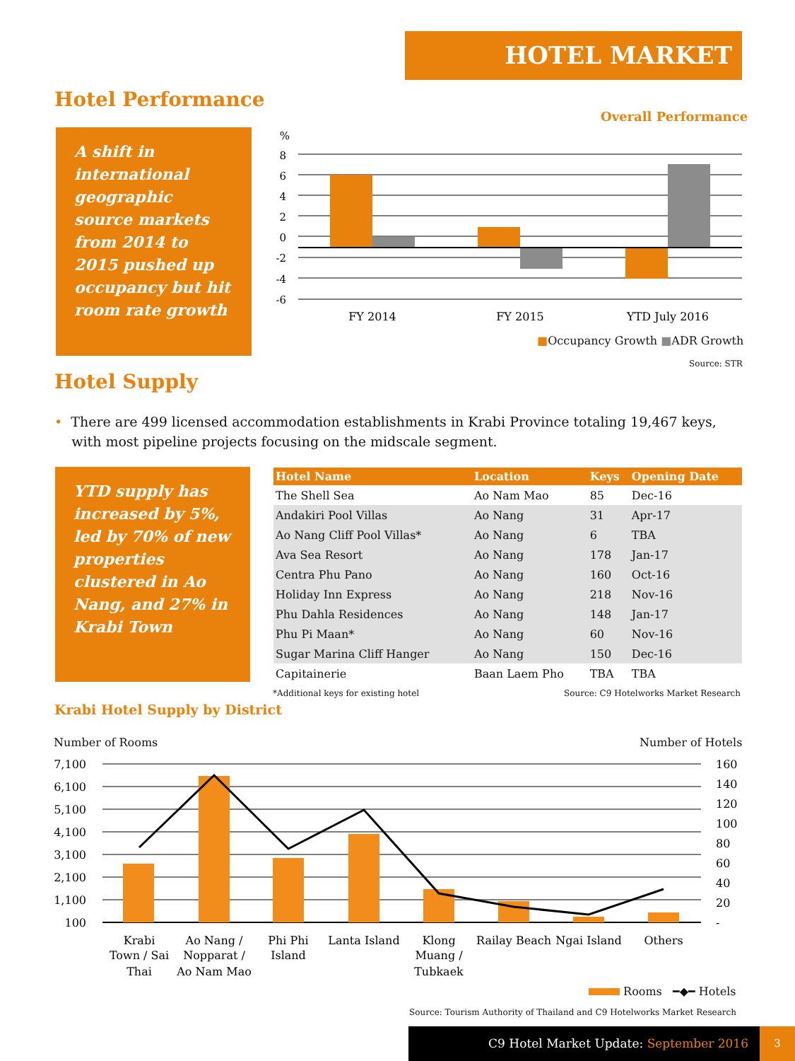HOTEL MARKET
Hotel Performance
A shift in international geographic source markets from 2014 to 2015 pushed up occupancy but hit room rate growth
Overall Performance
%
8
6
4
2
0
-2
-4
-6
FY 2014
FY 2015
YTD July 2016
■Occupancy Growth ■ADR Growth
Source: STR
Hotel Supply
• There are 499 licensed accommodation establishments in Krabi Province totaling 19,467 keys,
with most pipeline projects focusing on the midscale segment.
YTD supply has increased by 5%, led by 70% of new properties clustered in Ao Nang, and 27% in Krabi Town
| Hotel Name | Location | Keys | Opening Date |
| --- | --- | --- | --- |
| The Shell Sea | Ao Nam Mao | 85 | Dec-16 |
| Andakiri Pool Villas | Ao Nang | 31 | Apr-17 |
| Ao Nang Cliff Pool Villas* | Ao Nang | 6 | TBA |
| Ava Sea Resort | Ao Nang | 178 | Jan-17 |
| Centra Phu Pano | Ao Nang | 160 | Oct-16 |
| Holiday Inn Express | Ao Nang | 218 | Nov-16 |
| Phu Dahla Residences | Ao Nang | 148 | Jan-17 |
| Phu Pi Maan* | Ao Nang | 60 | Nov-16 |
| Sugar Marina Cliff Hanger | Ao Nang | 150 | Dec-16 |
| Capitainerie | Baan Laem Pho | TBA | TBA |
*Additional keys for existing hotel
Source: C9 Hotelworks Market Research
Krabi Hotel Supply by District
Number of Rooms Number of Hotels
7,100
6,100
5,100
4,100
3,100
2,100
1,100
100
160
140
120
100
80
60
40
20
-
Krabi
Town / Sai
Thai
Ao Nang /
Nopparat /
Ao Nam Mao
Phi Phi
Island
Lanta Island
Klong
Muang /
Tubkaek
Railay Beach
Ngai Island
Others
Rooms ━◆━ Hotels
Source: Tourism Authority of Thailand and C9 Hotelworks Market Research
C9 Hotel Market Update: September 2016 3